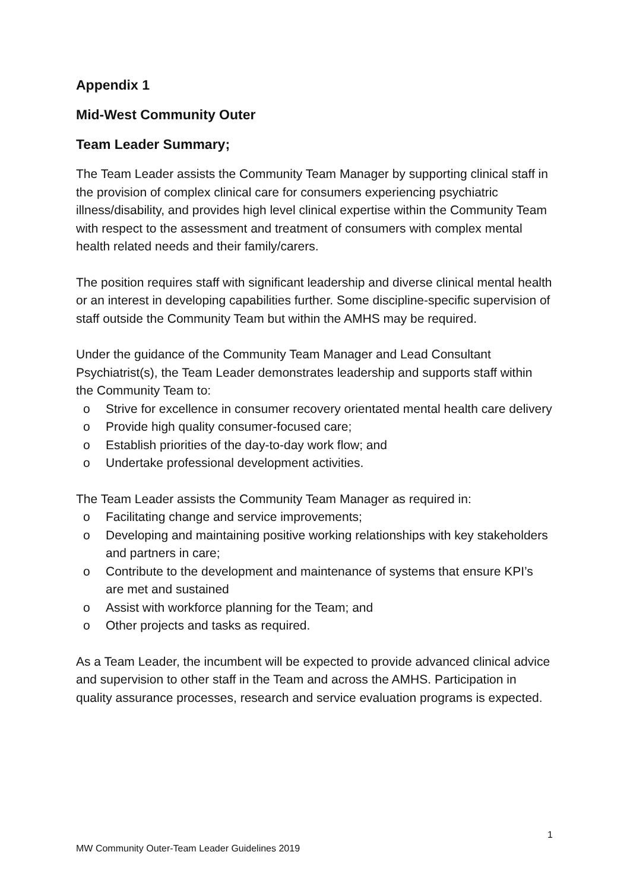Appendix 1
Mid-West Community Outer
Team Leader Summary;
The Team Leader assists the Community Team Manager by supporting clinical staff in the provision of complex clinical care for consumers experiencing psychiatric illness/disability, and provides high level clinical expertise within the Community Team with respect to the assessment and treatment of consumers with complex mental health related needs and their family/carers.
The position requires staff with significant leadership and diverse clinical mental health or an interest in developing capabilities further. Some discipline-specific supervision of staff outside the Community Team but within the AMHS may be required.
Under the guidance of the Community Team Manager and Lead Consultant Psychiatrist(s), the Team Leader demonstrates leadership and supports staff within the Community Team to:
o Strive for excellence in consumer recovery orientated mental health care delivery
o Provide high quality consumer-focused care;
o Establish priorities of the day-to-day work flow; and
o Undertake professional development activities.
The Team Leader assists the Community Team Manager as required in:
o Facilitating change and service improvements;
o Developing and maintaining positive working relationships with key stakeholders and partners in care;
o Contribute to the development and maintenance of systems that ensure KPI’s are met and sustained
o Assist with workforce planning for the Team; and
o Other projects and tasks as required.
As a Team Leader, the incumbent will be expected to provide advanced clinical advice and supervision to other staff in the Team and across the AMHS. Participation in quality assurance processes, research and service evaluation programs is expected.
1
MW Community Outer-Team Leader Guidelines 2019